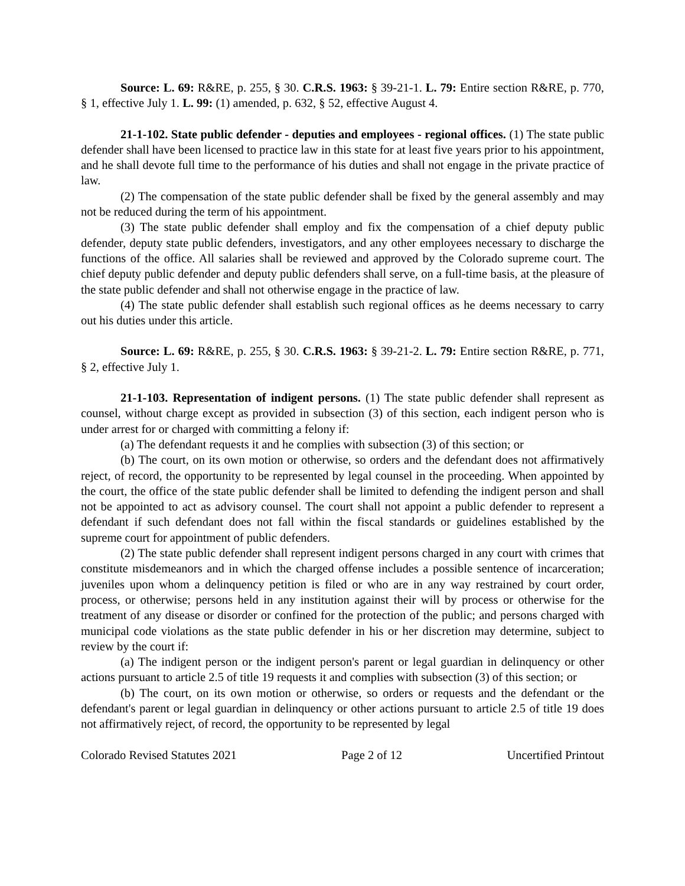Source: L. 69: R&RE, p. 255, § 30. C.R.S. 1963: § 39-21-1. L. 79: Entire section R&RE, p. 770, § 1, effective July 1. L. 99: (1) amended, p. 632, § 52, effective August 4.
21-1-102. State public defender - deputies and employees - regional offices. (1) The state public defender shall have been licensed to practice law in this state for at least five years prior to his appointment, and he shall devote full time to the performance of his duties and shall not engage in the private practice of law.
(2) The compensation of the state public defender shall be fixed by the general assembly and may not be reduced during the term of his appointment.
(3) The state public defender shall employ and fix the compensation of a chief deputy public defender, deputy state public defenders, investigators, and any other employees necessary to discharge the functions of the office. All salaries shall be reviewed and approved by the Colorado supreme court. The chief deputy public defender and deputy public defenders shall serve, on a full-time basis, at the pleasure of the state public defender and shall not otherwise engage in the practice of law.
(4) The state public defender shall establish such regional offices as he deems necessary to carry out his duties under this article.
Source: L. 69: R&RE, p. 255, § 30. C.R.S. 1963: § 39-21-2. L. 79: Entire section R&RE, p. 771, § 2, effective July 1.
21-1-103. Representation of indigent persons. (1) The state public defender shall represent as counsel, without charge except as provided in subsection (3) of this section, each indigent person who is under arrest for or charged with committing a felony if:
(a) The defendant requests it and he complies with subsection (3) of this section; or
(b) The court, on its own motion or otherwise, so orders and the defendant does not affirmatively reject, of record, the opportunity to be represented by legal counsel in the proceeding. When appointed by the court, the office of the state public defender shall be limited to defending the indigent person and shall not be appointed to act as advisory counsel. The court shall not appoint a public defender to represent a defendant if such defendant does not fall within the fiscal standards or guidelines established by the supreme court for appointment of public defenders.
(2) The state public defender shall represent indigent persons charged in any court with crimes that constitute misdemeanors and in which the charged offense includes a possible sentence of incarceration; juveniles upon whom a delinquency petition is filed or who are in any way restrained by court order, process, or otherwise; persons held in any institution against their will by process or otherwise for the treatment of any disease or disorder or confined for the protection of the public; and persons charged with municipal code violations as the state public defender in his or her discretion may determine, subject to review by the court if:
(a) The indigent person or the indigent person's parent or legal guardian in delinquency or other actions pursuant to article 2.5 of title 19 requests it and complies with subsection (3) of this section; or
(b) The court, on its own motion or otherwise, so orders or requests and the defendant or the defendant's parent or legal guardian in delinquency or other actions pursuant to article 2.5 of title 19 does not affirmatively reject, of record, the opportunity to be represented by legal
Colorado Revised Statutes 2021 Page 2 of 12 Uncertified Printout